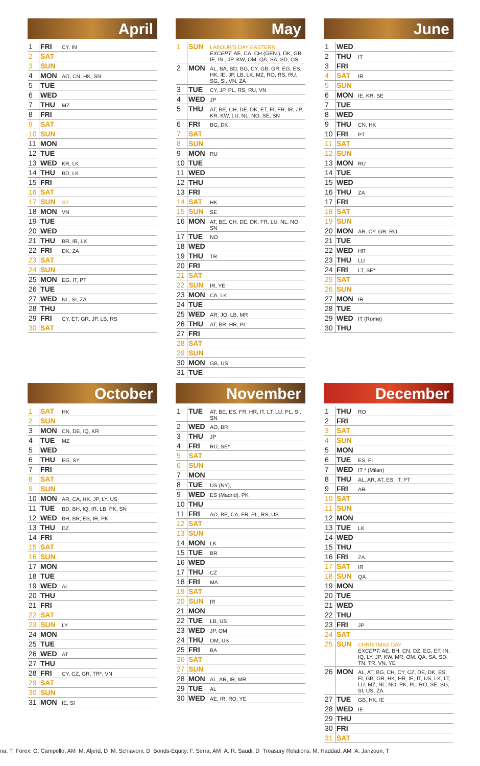April
| 1 | FRI | CY, IN |
| 2 | SAT | |
| 3 | SUN | |
| 4 | MON | AO, CN, HK, SN |
| 5 | TUE | |
| 6 | WED | |
| 7 | THU | MZ |
| 8 | FRI | |
| 9 | SAT | |
| 10 | SUN | |
| 11 | MON | |
| 12 | TUE | |
| 13 | WED | KR, LK |
| 14 | THU | BD, LK |
| 15 | FRI | |
| 16 | SAT | |
| 17 | SUN | SY |
| 18 | MON | VN |
| 19 | TUE | |
| 20 | WED | |
| 21 | THU | BR, IR, LK |
| 22 | FRI | DK, ZA |
| 23 | SAT | |
| 24 | SUN | |
| 25 | MON | EG, IT, PT |
| 26 | TUE | |
| 27 | WED | NL, SI, ZA |
| 28 | THU | |
| 29 | FRI | CY, ET, GR, JP, LB, RS |
| 30 | SAT | |
May
| 1 | SUN | LABOUR'S DAY EASTERN EXCEPT: AE, CA, CH (GEN.), DK, GB, IE, IN , JP, KW, OM, QA, SA, SD, QS |
| 2 | MON | AL, BA, BD, BG, CY, GB, GR, EG, ES, HK, IE, JP, LB, LK, MZ, RO, RS, RU, SG, SI, VN, ZA |
| 3 | TUE | CY, JP, PL, RS, RU, VN |
| 4 | WED | JP |
| 5 | THU | AT, BE, CH, DE, DK, ET, FI, FR, IR, JP, KR, KW, LU, NL, NO, SE, SN |
| 6 | FRI | BG, DK |
| 7 | SAT | |
| 8 | SUN | |
| 9 | MON | RU |
| 10 | TUE | |
| 11 | WED | |
| 12 | THU | |
| 13 | FRI | |
| 14 | SAT | HK |
| 15 | SUN | SE |
| 16 | MON | AT, BE, CH, DE, DK, FR, LU, NL, NO, SN |
| 17 | TUE | NO |
| 18 | WED | |
| 19 | THU | TR |
| 20 | FRI | |
| 21 | SAT | |
| 22 | SUN | IR, YE |
| 23 | MON | CA, LK |
| 24 | TUE | |
| 25 | WED | AR, JO, LB, MR |
| 26 | THU | AT, BR, HR, PL |
| 27 | FRI | |
| 28 | SAT | |
| 29 | SUN | |
| 30 | MON | GB, US |
| 31 | TUE | |
June
| 1 | WED | |
| 2 | THU | IT |
| 3 | FRI | |
| 4 | SAT | IR |
| 5 | SUN | |
| 6 | MON | IE, KR, SE |
| 7 | TUE | |
| 8 | WED | |
| 9 | THU | CN, HK |
| 10 | FRI | PT |
| 11 | SAT | |
| 12 | SUN | |
| 13 | MON | RU |
| 14 | TUE | |
| 15 | WED | |
| 16 | THU | ZA |
| 17 | FRI | |
| 18 | SAT | |
| 19 | SUN | |
| 20 | MON | AR, CY, GR, RO |
| 21 | TUE | |
| 22 | WED | HR |
| 23 | THU | LU |
| 24 | FRI | LT, SE* |
| 25 | SAT | |
| 26 | SUN | |
| 27 | MON | IR |
| 28 | TUE | |
| 29 | WED | IT (Rome) |
| 30 | THU | |
October
| 1 | SAT | HK |
| 2 | SUN | |
| 3 | MON | CN, DE, IQ, KR |
| 4 | TUE | MZ |
| 5 | WED | |
| 6 | THU | EG, SY |
| 7 | FRI | |
| 8 | SAT | |
| 9 | SUN | |
| 10 | MON | AR, CA, HK, JP, LY, US |
| 11 | TUE | BD, BH, IQ, IR, LB, PK, SN |
| 12 | WED | BH, BR, ES, IR, PK |
| 13 | THU | DZ |
| 14 | FRI | |
| 15 | SAT | |
| 16 | SUN | |
| 17 | MON | |
| 18 | TUE | |
| 19 | WED | AL |
| 20 | THU | |
| 21 | FRI | |
| 22 | SAT | |
| 23 | SUN | LY |
| 24 | MON | |
| 25 | TUE | |
| 26 | WED | AT |
| 27 | THU | |
| 28 | FRI | CY, CZ, GR, TR*, VN |
| 29 | SAT | |
| 30 | SUN | |
| 31 | MON | IE, SI |
November
| 1 | TUE | AT, BE, ES, FR, HR, IT, LT, LU, PL, SI, SN |
| 2 | WED | AO, BR |
| 3 | THU | JP |
| 4 | FRI | RU, SE* |
| 5 | SAT | |
| 6 | SUN | |
| 7 | MON | |
| 8 | TUE | US (NY), |
| 9 | WED | ES (Madrid), PK |
| 10 | THU | |
| 11 | FRI | AO, BE, CA, FR, PL, RS, US |
| 12 | SAT | |
| 13 | SUN | |
| 14 | MON | LK |
| 15 | TUE | BR |
| 16 | WED | |
| 17 | THU | CZ |
| 18 | FRI | MA |
| 19 | SAT | |
| 20 | SUN | IR |
| 21 | MON | |
| 22 | TUE | LB, US |
| 23 | WED | JP, OM |
| 24 | THU | OM, US |
| 25 | FRI | BA |
| 26 | SAT | |
| 27 | SUN | |
| 28 | MON | AL, AR, IR, MR |
| 29 | TUE | AL |
| 30 | WED | AE, IR, RO, YE |
December
| 1 | THU | RO |
| 2 | FRI | |
| 3 | SAT | |
| 4 | SUN | |
| 5 | MON | |
| 6 | TUE | ES, FI |
| 7 | WED | IT * (Milan) |
| 8 | THU | AL, AR, AT, ES, IT, PT |
| 9 | FRI | AR |
| 10 | SAT | |
| 11 | SUN | |
| 12 | MON | |
| 13 | TUE | LK |
| 14 | WED | |
| 15 | THU | |
| 16 | FRI | ZA |
| 17 | SAT | IR |
| 18 | SUN | QA |
| 19 | MON | |
| 20 | TUE | |
| 21 | WED | |
| 22 | THU | |
| 23 | FRI | JP |
| 24 | SAT | |
| 25 | SUN | CHRISTMAS DAY EXCEPT: AE, BH, CN, DZ, EG, ET, IN, IQ, LY, JP, KW, MR, OM, QA, SA, SD, TN, TR, VN, YE |
| 26 | MON | AL, AT, BG, CH, CY, CZ, DE, DK, ES, FI, GB, GR, HK, HR, IE, IT, US, LK, LT, LU, MZ, NL, NO, PK, PL, RO, SE, SG, SI, US, ZA |
| 27 | TUE | GB, HK, IE |
| 28 | WED | IE |
| 29 | THU | |
| 30 | FRI | |
| 31 | SAT | |
na, T Forex: G. Campello, AM M. Aljerd, D M. Schiavoni, D Bonds-Equity: F. Serra, AM A. R. Saudi, D Treasury Relations: M. Haddad, AM A. Janzouri, T